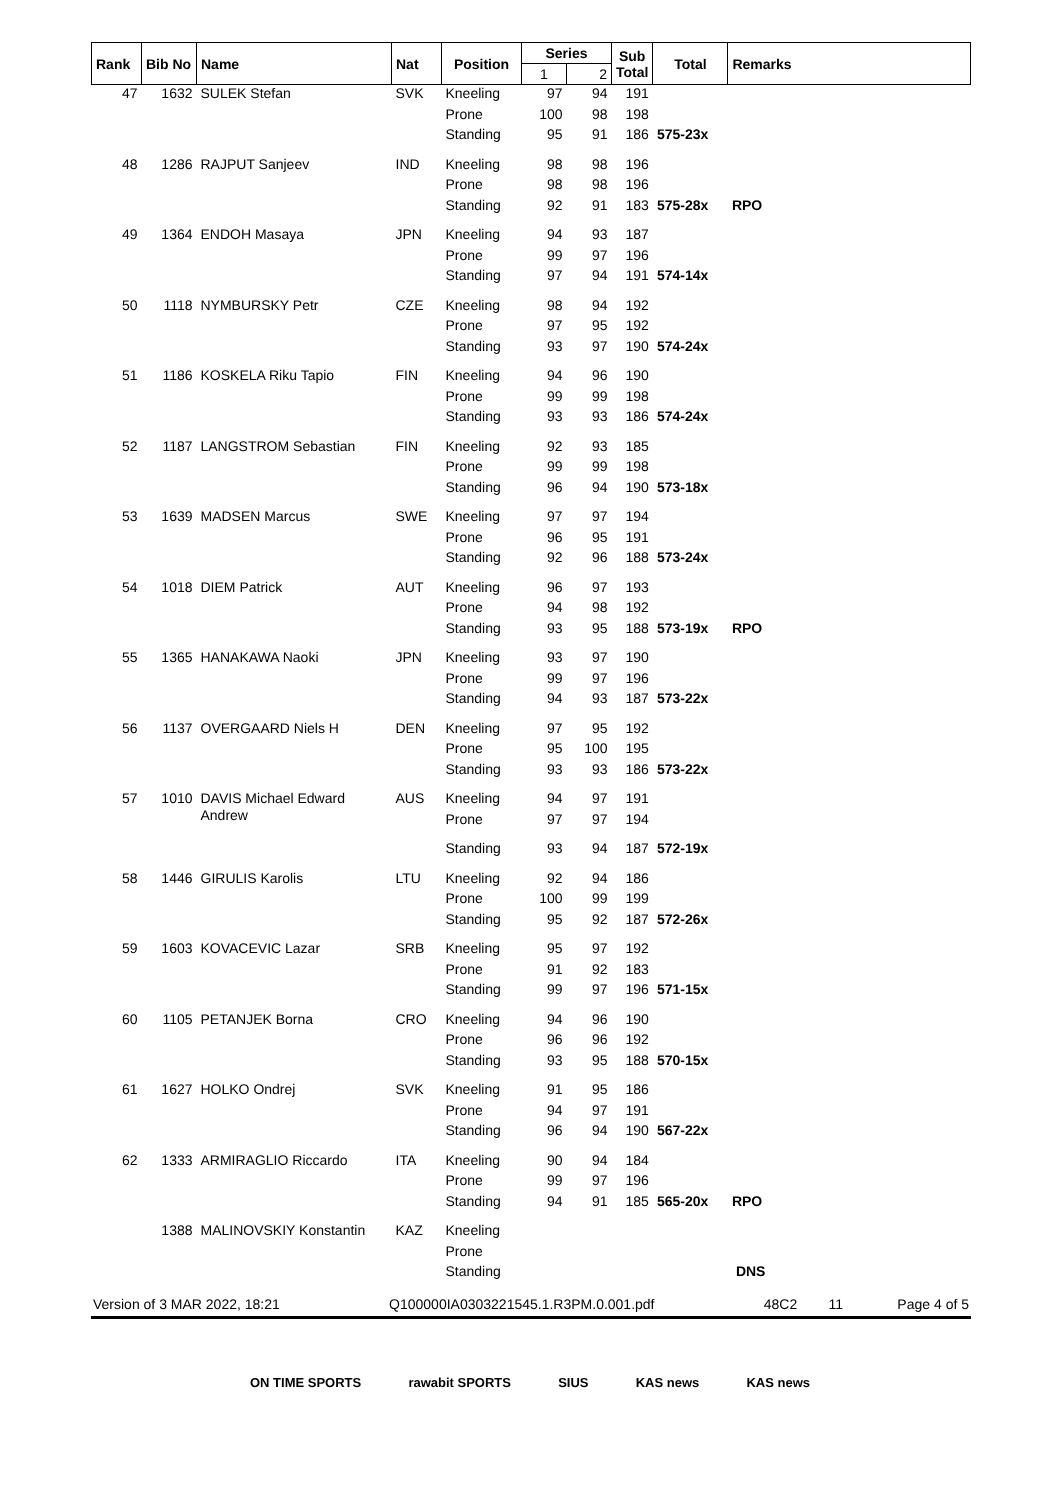| Rank | Bib No | Name | Nat | Position | Series | | Sub Total | Total | Remarks |
| --- | --- | --- | --- | --- | --- | --- | --- | --- | --- |
| | | | | | 1 | 2 | | | |
| 47 | 1632 | SULEK Stefan | SVK | Kneeling | 97 | 94 | 191 | | |
| | | | | Prone | 100 | 98 | 198 | | |
| | | | | Standing | 95 | 91 | 186 | 575-23x | |
| 48 | 1286 | RAJPUT Sanjeev | IND | Kneeling | 98 | 98 | 196 | | |
| | | | | Prone | 98 | 98 | 196 | | |
| | | | | Standing | 92 | 91 | 183 | 575-28x | RPO |
| 49 | 1364 | ENDOH Masaya | JPN | Kneeling | 94 | 93 | 187 | | |
| | | | | Prone | 99 | 97 | 196 | | |
| | | | | Standing | 97 | 94 | 191 | 574-14x | |
| 50 | 1118 | NYMBURSKY Petr | CZE | Kneeling | 98 | 94 | 192 | | |
| | | | | Prone | 97 | 95 | 192 | | |
| | | | | Standing | 93 | 97 | 190 | 574-24x | |
| 51 | 1186 | KOSKELA Riku Tapio | FIN | Kneeling | 94 | 96 | 190 | | |
| | | | | Prone | 99 | 99 | 198 | | |
| | | | | Standing | 93 | 93 | 186 | 574-24x | |
| 52 | 1187 | LANGSTROM Sebastian | FIN | Kneeling | 92 | 93 | 185 | | |
| | | | | Prone | 99 | 99 | 198 | | |
| | | | | Standing | 96 | 94 | 190 | 573-18x | |
| 53 | 1639 | MADSEN Marcus | SWE | Kneeling | 97 | 97 | 194 | | |
| | | | | Prone | 96 | 95 | 191 | | |
| | | | | Standing | 92 | 96 | 188 | 573-24x | |
| 54 | 1018 | DIEM Patrick | AUT | Kneeling | 96 | 97 | 193 | | |
| | | | | Prone | 94 | 98 | 192 | | |
| | | | | Standing | 93 | 95 | 188 | 573-19x | RPO |
| 55 | 1365 | HANAKAWA Naoki | JPN | Kneeling | 93 | 97 | 190 | | |
| | | | | Prone | 99 | 97 | 196 | | |
| | | | | Standing | 94 | 93 | 187 | 573-22x | |
| 56 | 1137 | OVERGAARD Niels H | DEN | Kneeling | 97 | 95 | 192 | | |
| | | | | Prone | 95 | 100 | 195 | | |
| | | | | Standing | 93 | 93 | 186 | 573-22x | |
| 57 | 1010 | DAVIS Michael Edward Andrew | AUS | Kneeling | 94 | 97 | 191 | | |
| | | | | Prone | 97 | 97 | 194 | | |
| | | | | Standing | 93 | 94 | 187 | 572-19x | |
| 58 | 1446 | GIRULIS Karolis | LTU | Kneeling | 92 | 94 | 186 | | |
| | | | | Prone | 100 | 99 | 199 | | |
| | | | | Standing | 95 | 92 | 187 | 572-26x | |
| 59 | 1603 | KOVACEVIC Lazar | SRB | Kneeling | 95 | 97 | 192 | | |
| | | | | Prone | 91 | 92 | 183 | | |
| | | | | Standing | 99 | 97 | 196 | 571-15x | |
| 60 | 1105 | PETANJEK Borna | CRO | Kneeling | 94 | 96 | 190 | | |
| | | | | Prone | 96 | 96 | 192 | | |
| | | | | Standing | 93 | 95 | 188 | 570-15x | |
| 61 | 1627 | HOLKO Ondrej | SVK | Kneeling | 91 | 95 | 186 | | |
| | | | | Prone | 94 | 97 | 191 | | |
| | | | | Standing | 96 | 94 | 190 | 567-22x | |
| 62 | 1333 | ARMIRAGLIO Riccardo | ITA | Kneeling | 90 | 94 | 184 | | |
| | | | | Prone | 99 | 97 | 196 | | |
| | | | | Standing | 94 | 91 | 185 | 565-20x | RPO |
| | 1388 | MALINOVSKIY Konstantin | KAZ | Kneeling | | | | | |
| | | | | Prone | | | | | |
| | | | | Standing | | | | | DNS |
Version of 3 MAR 2022, 18:21 Q100000IA0303221545.1.R3PM.0.001.pdf 48C2 11 Page 4 of 5
ON TIME SPORTS rawabit SPORTS SIUS KAS news KAS news